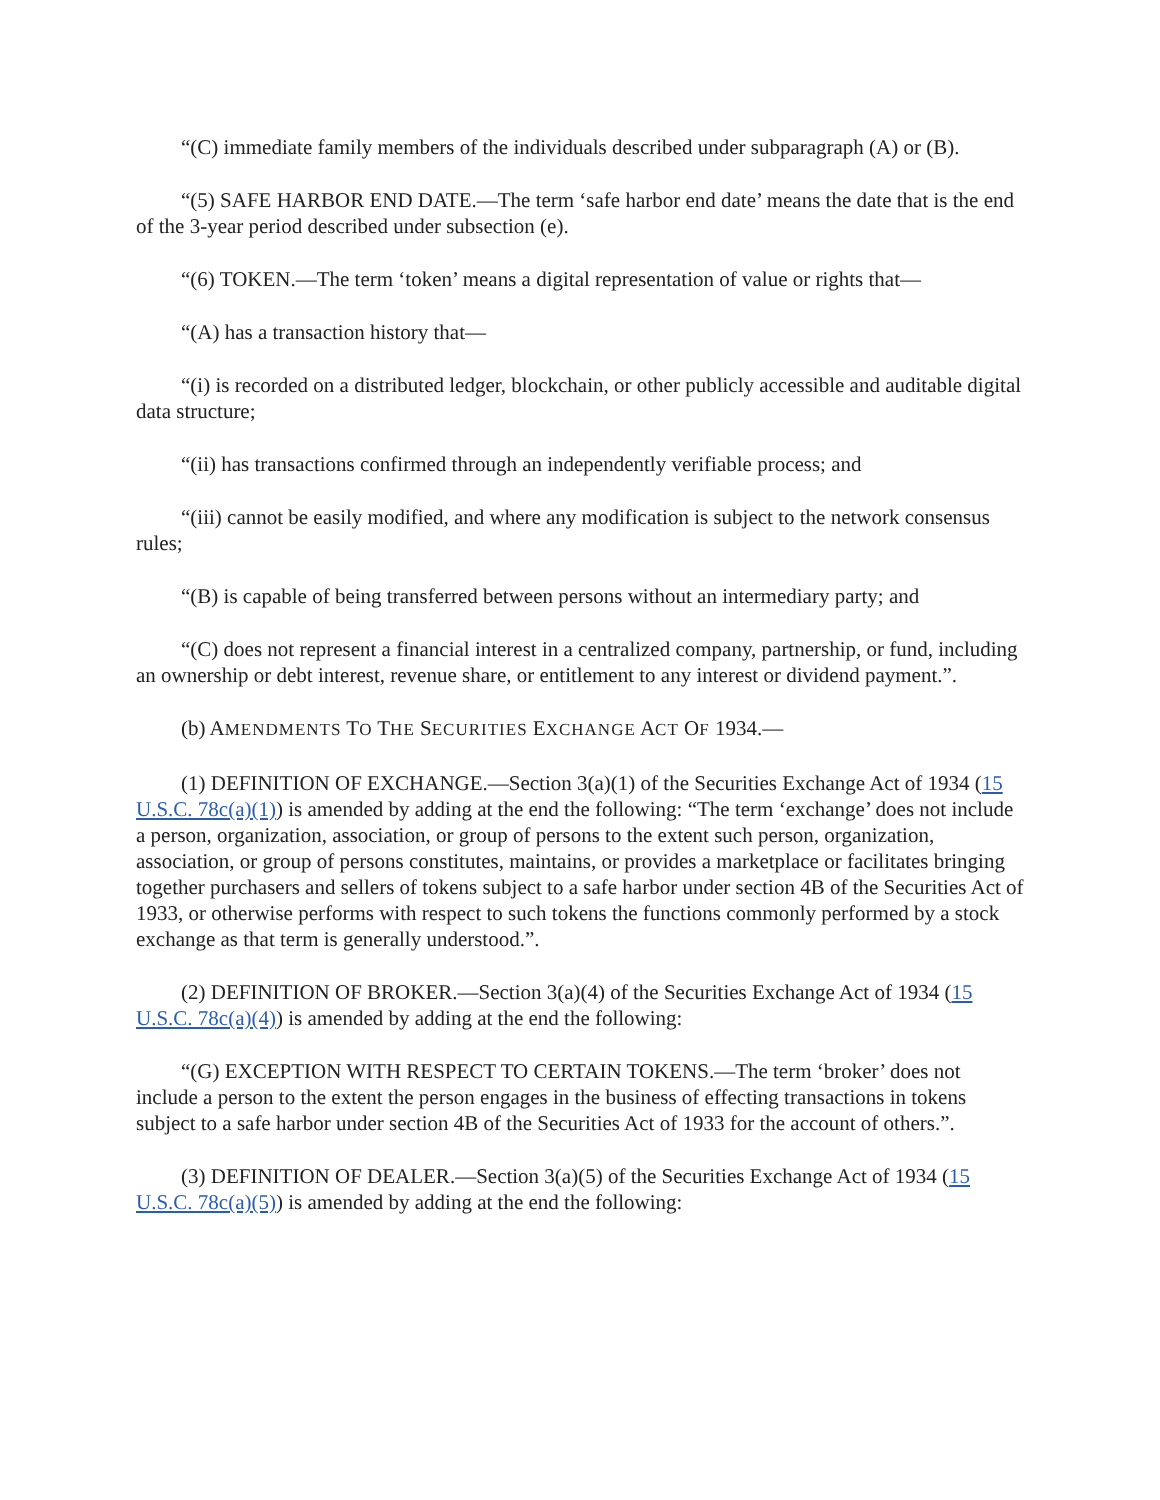“(C) immediate family members of the individuals described under subparagraph (A) or (B).
“(5) SAFE HARBOR END DATE.—The term ‘safe harbor end date’ means the date that is the end of the 3-year period described under subsection (e).
“(6) TOKEN.—The term ‘token’ means a digital representation of value or rights that—
“(A) has a transaction history that—
“(i) is recorded on a distributed ledger, blockchain, or other publicly accessible and auditable digital data structure;
“(ii) has transactions confirmed through an independently verifiable process; and
“(iii) cannot be easily modified, and where any modification is subject to the network consensus rules;
“(B) is capable of being transferred between persons without an intermediary party; and
“(C) does not represent a financial interest in a centralized company, partnership, or fund, including an ownership or debt interest, revenue share, or entitlement to any interest or dividend payment.”.
(b) AMENDMENTS TO THE SECURITIES EXCHANGE ACT OF 1934.—
(1) DEFINITION OF EXCHANGE.—Section 3(a)(1) of the Securities Exchange Act of 1934 (15 U.S.C. 78c(a)(1)) is amended by adding at the end the following: “The term ‘exchange’ does not include a person, organization, association, or group of persons to the extent such person, organization, association, or group of persons constitutes, maintains, or provides a marketplace or facilitates bringing together purchasers and sellers of tokens subject to a safe harbor under section 4B of the Securities Act of 1933, or otherwise performs with respect to such tokens the functions commonly performed by a stock exchange as that term is generally understood.”.
(2) DEFINITION OF BROKER.—Section 3(a)(4) of the Securities Exchange Act of 1934 (15 U.S.C. 78c(a)(4)) is amended by adding at the end the following:
“(G) EXCEPTION WITH RESPECT TO CERTAIN TOKENS.—The term ‘broker’ does not include a person to the extent the person engages in the business of effecting transactions in tokens subject to a safe harbor under section 4B of the Securities Act of 1933 for the account of others.”.
(3) DEFINITION OF DEALER.—Section 3(a)(5) of the Securities Exchange Act of 1934 (15 U.S.C. 78c(a)(5)) is amended by adding at the end the following: